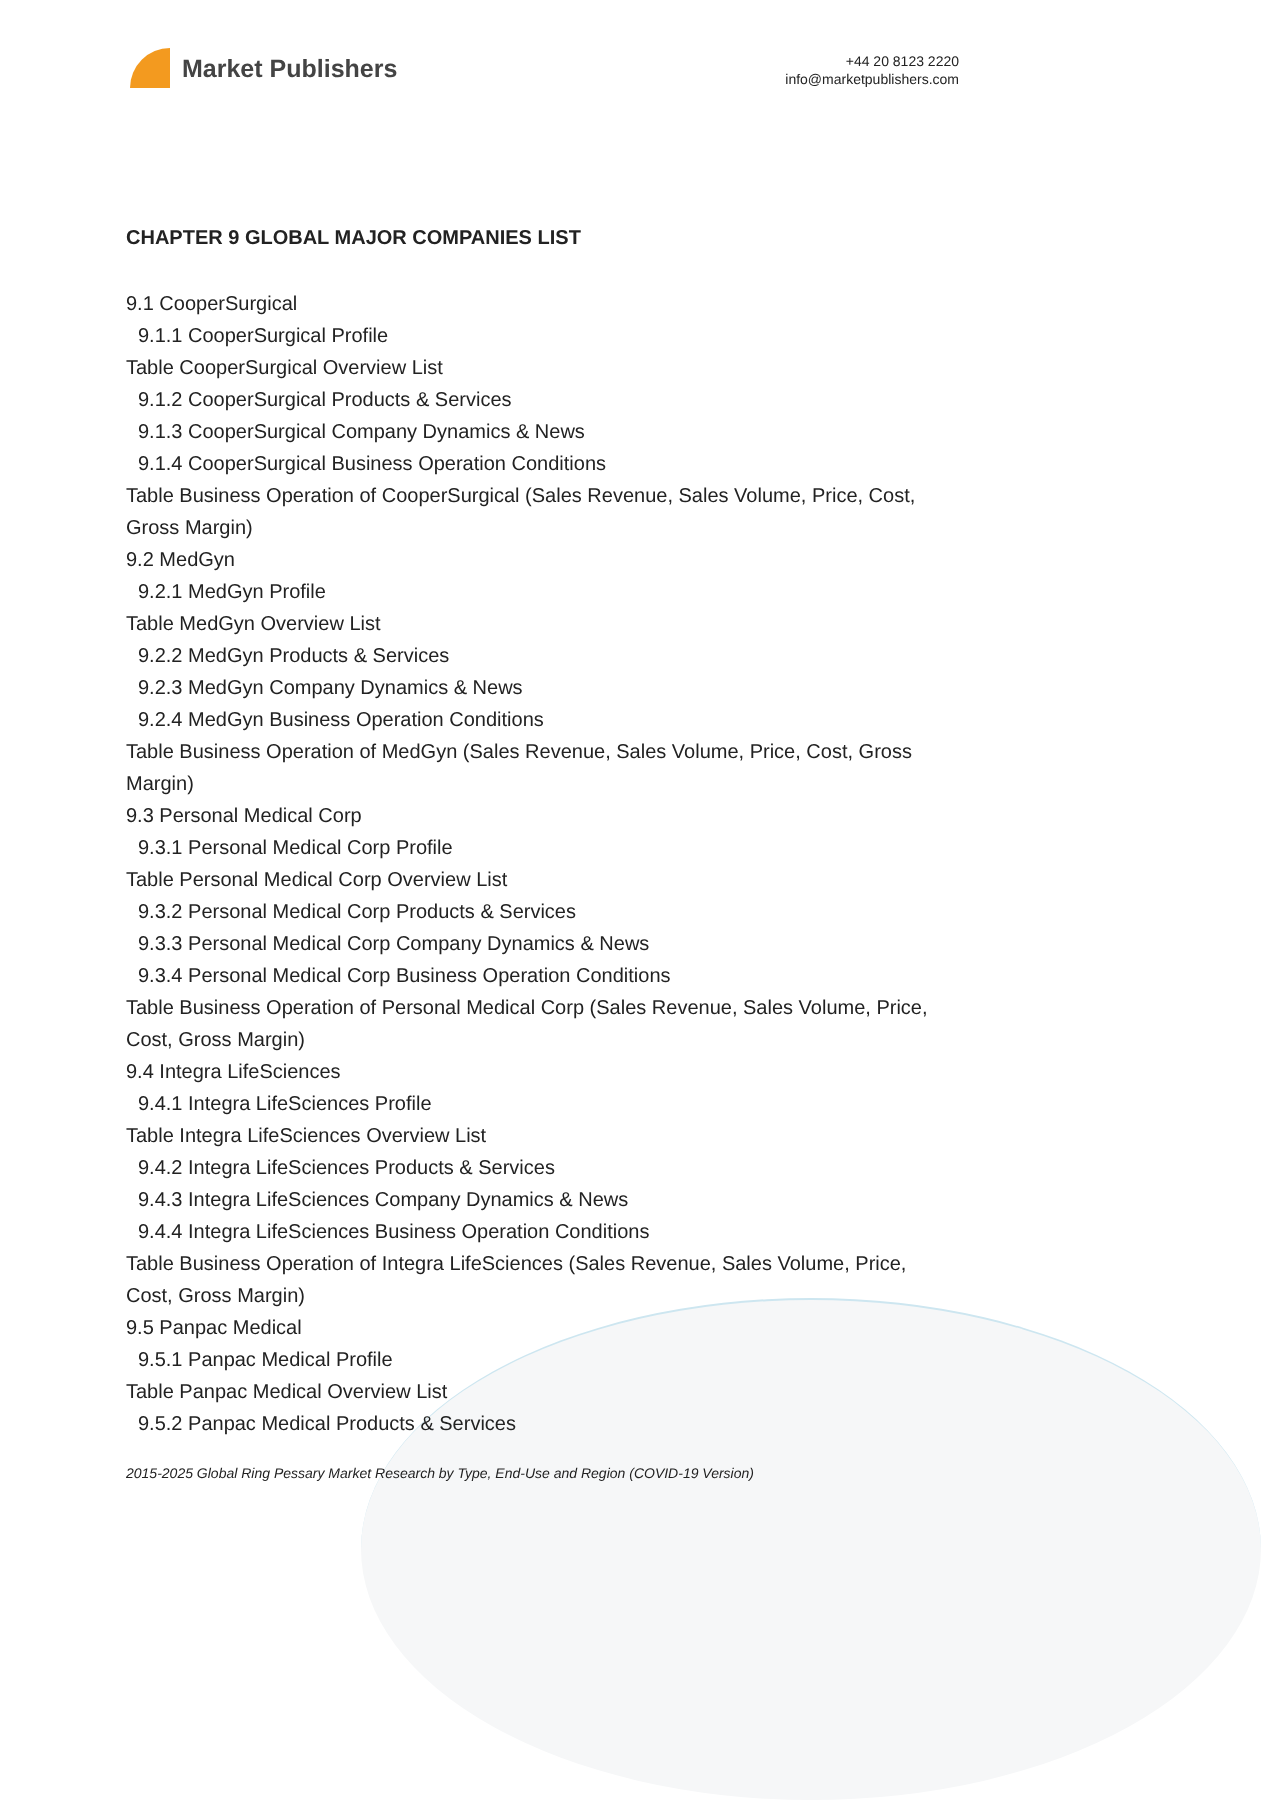Market Publishers
+44 20 8123 2220
info@marketpublishers.com
CHAPTER 9 GLOBAL MAJOR COMPANIES LIST
9.1 CooperSurgical
9.1.1 CooperSurgical Profile
Table CooperSurgical Overview List
9.1.2 CooperSurgical Products & Services
9.1.3 CooperSurgical Company Dynamics & News
9.1.4 CooperSurgical Business Operation Conditions
Table Business Operation of CooperSurgical (Sales Revenue, Sales Volume, Price, Cost, Gross Margin)
9.2 MedGyn
9.2.1 MedGyn Profile
Table MedGyn Overview List
9.2.2 MedGyn Products & Services
9.2.3 MedGyn Company Dynamics & News
9.2.4 MedGyn Business Operation Conditions
Table Business Operation of MedGyn (Sales Revenue, Sales Volume, Price, Cost, Gross Margin)
9.3 Personal Medical Corp
9.3.1 Personal Medical Corp Profile
Table Personal Medical Corp Overview List
9.3.2 Personal Medical Corp Products & Services
9.3.3 Personal Medical Corp Company Dynamics & News
9.3.4 Personal Medical Corp Business Operation Conditions
Table Business Operation of Personal Medical Corp (Sales Revenue, Sales Volume, Price, Cost, Gross Margin)
9.4 Integra LifeSciences
9.4.1 Integra LifeSciences Profile
Table Integra LifeSciences Overview List
9.4.2 Integra LifeSciences Products & Services
9.4.3 Integra LifeSciences Company Dynamics & News
9.4.4 Integra LifeSciences Business Operation Conditions
Table Business Operation of Integra LifeSciences (Sales Revenue, Sales Volume, Price, Cost, Gross Margin)
9.5 Panpac Medical
9.5.1 Panpac Medical Profile
Table Panpac Medical Overview List
9.5.2 Panpac Medical Products & Services
2015-2025 Global Ring Pessary Market Research by Type, End-Use and Region (COVID-19 Version)